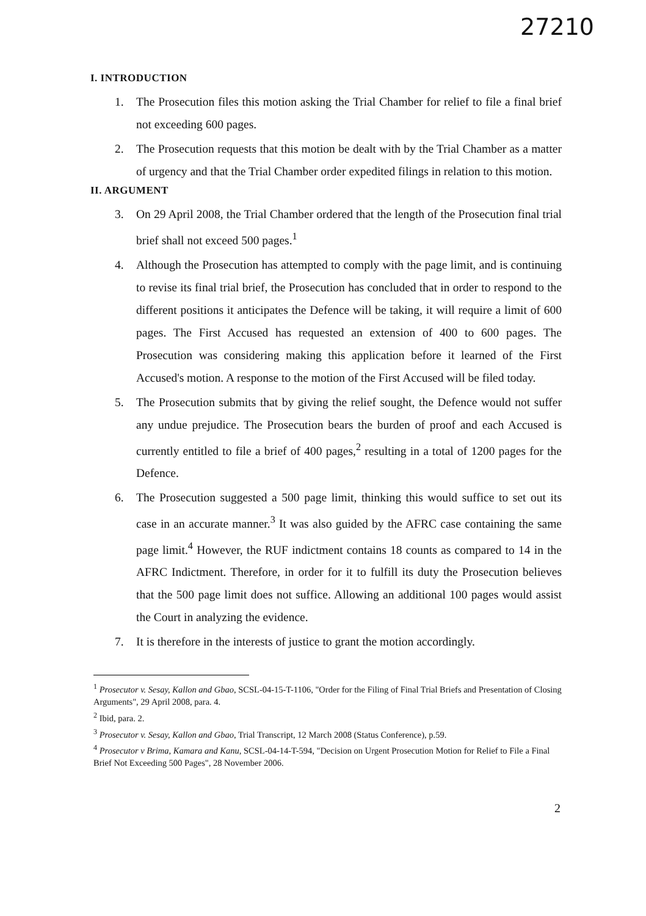27210
I. INTRODUCTION
1. The Prosecution files this motion asking the Trial Chamber for relief to file a final brief not exceeding 600 pages.
2. The Prosecution requests that this motion be dealt with by the Trial Chamber as a matter of urgency and that the Trial Chamber order expedited filings in relation to this motion.
II. ARGUMENT
3. On 29 April 2008, the Trial Chamber ordered that the length of the Prosecution final trial brief shall not exceed 500 pages.<sup>1</sup>
4. Although the Prosecution has attempted to comply with the page limit, and is continuing to revise its final trial brief, the Prosecution has concluded that in order to respond to the different positions it anticipates the Defence will be taking, it will require a limit of 600 pages. The First Accused has requested an extension of 400 to 600 pages. The Prosecution was considering making this application before it learned of the First Accused's motion. A response to the motion of the First Accused will be filed today.
5. The Prosecution submits that by giving the relief sought, the Defence would not suffer any undue prejudice. The Prosecution bears the burden of proof and each Accused is currently entitled to file a brief of 400 pages,<sup>2</sup> resulting in a total of 1200 pages for the Defence.
6. The Prosecution suggested a 500 page limit, thinking this would suffice to set out its case in an accurate manner.<sup>3</sup> It was also guided by the AFRC case containing the same page limit.<sup>4</sup> However, the RUF indictment contains 18 counts as compared to 14 in the AFRC Indictment. Therefore, in order for it to fulfill its duty the Prosecution believes that the 500 page limit does not suffice. Allowing an additional 100 pages would assist the Court in analyzing the evidence.
7. It is therefore in the interests of justice to grant the motion accordingly.
<sup>1</sup> Prosecutor v. Sesay, Kallon and Gbao, SCSL-04-15-T-1106, "Order for the Filing of Final Trial Briefs and Presentation of Closing Arguments", 29 April 2008, para. 4.
<sup>2</sup> Ibid, para. 2.
<sup>3</sup> Prosecutor v. Sesay, Kallon and Gbao, Trial Transcript, 12 March 2008 (Status Conference), p.59.
<sup>4</sup> Prosecutor v Brima, Kamara and Kanu, SCSL-04-14-T-594, "Decision on Urgent Prosecution Motion for Relief to File a Final Brief Not Exceeding 500 Pages", 28 November 2006.
2